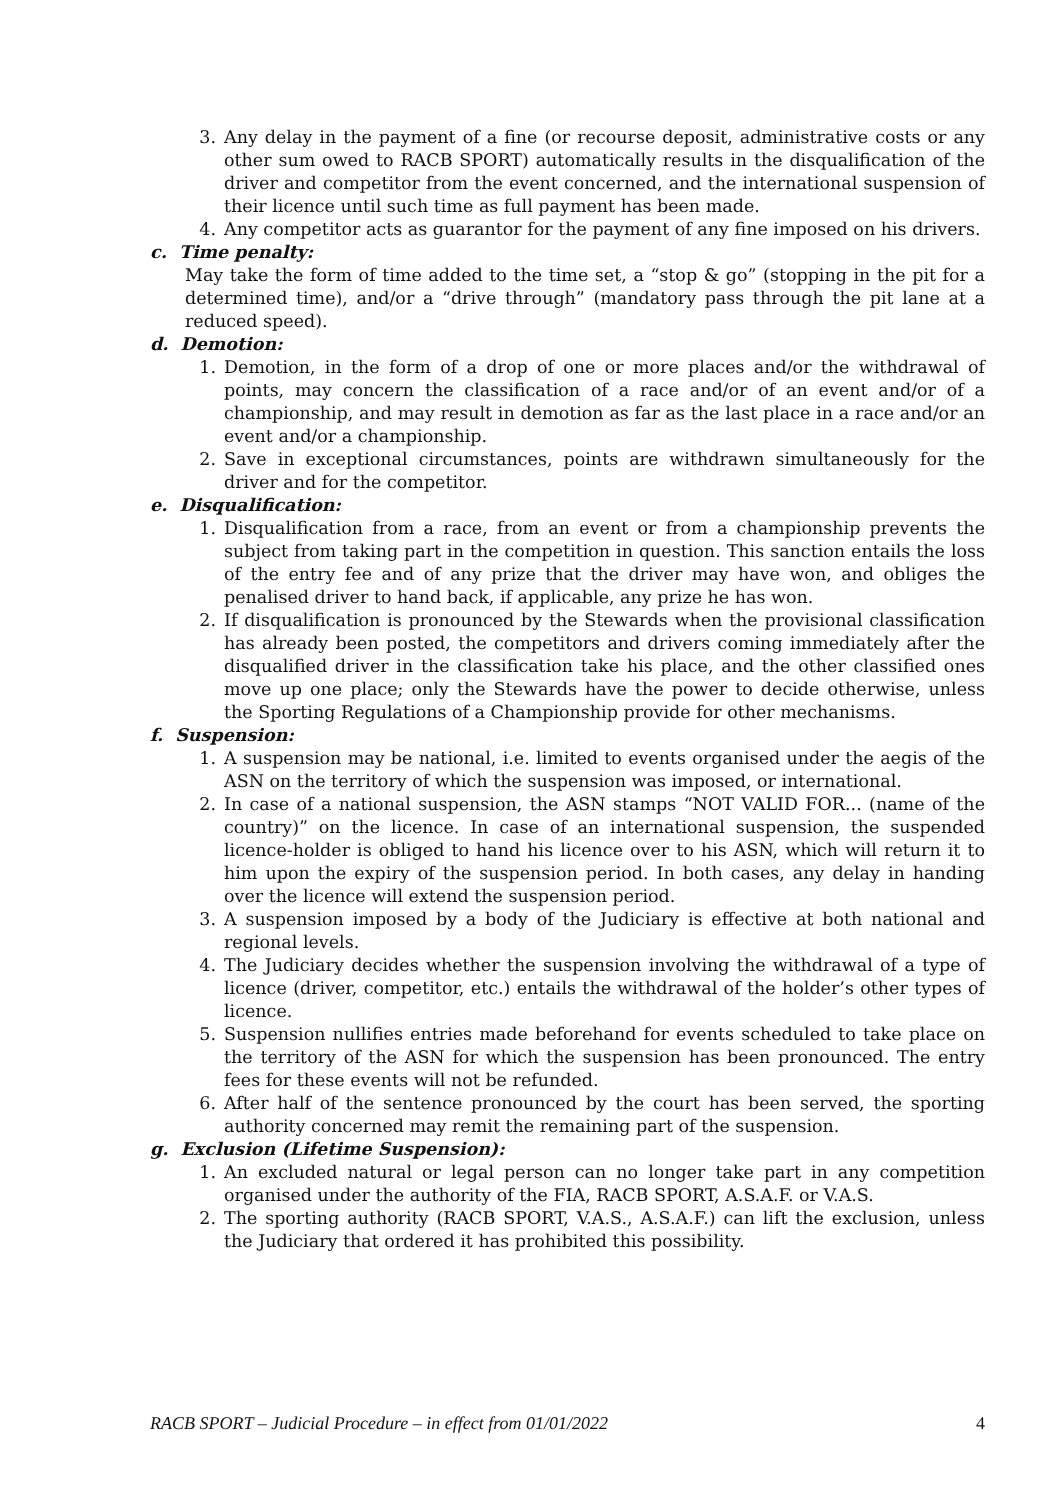3. Any delay in the payment of a fine (or recourse deposit, administrative costs or any other sum owed to RACB SPORT) automatically results in the disqualification of the driver and competitor from the event concerned, and the international suspension of their licence until such time as full payment has been made.
4. Any competitor acts as guarantor for the payment of any fine imposed on his drivers.
c. Time penalty:
May take the form of time added to the time set, a “stop & go” (stopping in the pit for a determined time), and/or a “drive through” (mandatory pass through the pit lane at a reduced speed).
d. Demotion:
1. Demotion, in the form of a drop of one or more places and/or the withdrawal of points, may concern the classification of a race and/or of an event and/or of a championship, and may result in demotion as far as the last place in a race and/or an event and/or a championship.
2. Save in exceptional circumstances, points are withdrawn simultaneously for the driver and for the competitor.
e. Disqualification:
1. Disqualification from a race, from an event or from a championship prevents the subject from taking part in the competition in question. This sanction entails the loss of the entry fee and of any prize that the driver may have won, and obliges the penalised driver to hand back, if applicable, any prize he has won.
2. If disqualification is pronounced by the Stewards when the provisional classification has already been posted, the competitors and drivers coming immediately after the disqualified driver in the classification take his place, and the other classified ones move up one place; only the Stewards have the power to decide otherwise, unless the Sporting Regulations of a Championship provide for other mechanisms.
f. Suspension:
1. A suspension may be national, i.e. limited to events organised under the aegis of the ASN on the territory of which the suspension was imposed, or international.
2. In case of a national suspension, the ASN stamps “NOT VALID FOR... (name of the country)” on the licence. In case of an international suspension, the suspended licence-holder is obliged to hand his licence over to his ASN, which will return it to him upon the expiry of the suspension period. In both cases, any delay in handing over the licence will extend the suspension period.
3. A suspension imposed by a body of the Judiciary is effective at both national and regional levels.
4. The Judiciary decides whether the suspension involving the withdrawal of a type of licence (driver, competitor, etc.) entails the withdrawal of the holder’s other types of licence.
5. Suspension nullifies entries made beforehand for events scheduled to take place on the territory of the ASN for which the suspension has been pronounced. The entry fees for these events will not be refunded.
6. After half of the sentence pronounced by the court has been served, the sporting authority concerned may remit the remaining part of the suspension.
g. Exclusion (Lifetime Suspension):
1. An excluded natural or legal person can no longer take part in any competition organised under the authority of the FIA, RACB SPORT, A.S.A.F. or V.A.S.
2. The sporting authority (RACB SPORT, V.A.S., A.S.A.F.) can lift the exclusion, unless the Judiciary that ordered it has prohibited this possibility.
RACB SPORT – Judicial Procedure – in effect from 01/01/2022 4